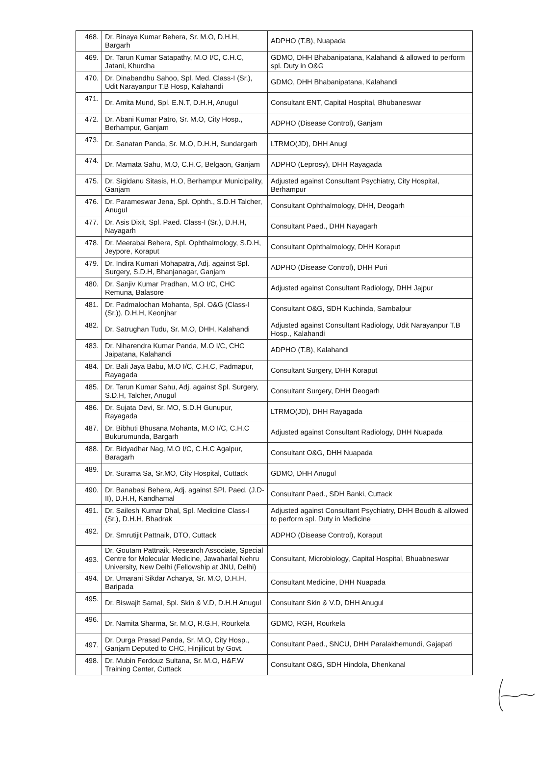| 468. | Dr. Binaya Kumar Behera, Sr. M.O, D.H.H, Bargarh | ADPHO (T.B), Nuapada |
| 469. | Dr. Tarun Kumar Satapathy, M.O I/C, C.H.C, Jatani, Khurdha | GDMO, DHH Bhabanipatana, Kalahandi & allowed to perform spl. Duty in O&G |
| 470. | Dr. Dinabandhu Sahoo, Spl. Med. Class-I (Sr.), Udit Narayanpur T.B Hosp, Kalahandi | GDMO, DHH Bhabanipatana, Kalahandi |
| 471. | Dr. Amita Mund, Spl. E.N.T, D.H.H, Anugul | Consultant ENT, Capital Hospital, Bhubaneswar |
| 472. | Dr. Abani Kumar Patro, Sr. M.O, City Hosp., Berhampur, Ganjam | ADPHO (Disease Control), Ganjam |
| 473. | Dr. Sanatan Panda, Sr. M.O, D.H.H, Sundargarh | LTRMO(JD), DHH Anugl |
| 474. | Dr. Mamata Sahu, M.O, C.H.C, Belgaon, Ganjam | ADPHO (Leprosy), DHH Rayagada |
| 475. | Dr. Sigidanu Sitasis, H.O, Berhampur Municipality, Ganjam | Adjusted against Consultant Psychiatry, City Hospital, Berhampur |
| 476. | Dr. Parameswar Jena, Spl. Ophth., S.D.H Talcher, Anugul | Consultant Ophthalmology, DHH, Deogarh |
| 477. | Dr. Asis Dixit, Spl. Paed. Class-I (Sr.), D.H.H, Nayagarh | Consultant Paed., DHH Nayagarh |
| 478. | Dr. Meerabai Behera, Spl. Ophthalmology, S.D.H, Jeypore, Koraput | Consultant Ophthalmology, DHH Koraput |
| 479. | Dr. Indira Kumari Mohapatra, Adj. against Spl. Surgery, S.D.H, Bhanjanagar, Ganjam | ADPHO (Disease Control), DHH Puri |
| 480. | Dr. Sanjiv Kumar Pradhan, M.O I/C, CHC Remuna, Balasore | Adjusted against Consultant Radiology, DHH Jajpur |
| 481. | Dr. Padmalochan Mohanta, Spl. O&G (Class-I (Sr.)), D.H.H, Keonjhar | Consultant O&G, SDH Kuchinda, Sambalpur |
| 482. | Dr. Satrughan Tudu, Sr. M.O, DHH, Kalahandi | Adjusted against Consultant Radiology, Udit Narayanpur T.B Hosp., Kalahandi |
| 483. | Dr. Niharendra Kumar Panda, M.O I/C, CHC Jaipatana, Kalahandi | ADPHO (T.B), Kalahandi |
| 484. | Dr. Bali Jaya Babu, M.O I/C, C.H.C, Padmapur, Rayagada | Consultant Surgery, DHH Koraput |
| 485. | Dr. Tarun Kumar Sahu, Adj. against Spl. Surgery, S.D.H, Talcher, Anugul | Consultant Surgery, DHH Deogarh |
| 486. | Dr. Sujata Devi, Sr. MO, S.D.H Gunupur, Rayagada | LTRMO(JD), DHH Rayagada |
| 487. | Dr. Bibhuti Bhusana Mohanta, M.O I/C, C.H.C Bukurumunda, Bargarh | Adjusted against Consultant Radiology, DHH Nuapada |
| 488. | Dr. Bidyadhar Nag, M.O I/C, C.H.C Agalpur, Baragarh | Consultant O&G, DHH Nuapada |
| 489. | Dr. Surama Sa, Sr.MO, City Hospital, Cuttack | GDMO, DHH Anugul |
| 490. | Dr. Banabasi Behera, Adj. against SPl. Paed. (J.D-II), D.H.H, Kandhamal | Consultant Paed., SDH Banki, Cuttack |
| 491. | Dr. Sailesh Kumar Dhal, Spl. Medicine Class-I (Sr.), D.H.H, Bhadrak | Adjusted against Consultant Psychiatry, DHH Boudh & allowed to perform spl. Duty in Medicine |
| 492. | Dr. Smrutijit Pattnaik, DTO, Cuttack | ADPHO (Disease Control), Koraput |
| 493. | Dr. Goutam Pattnaik, Research Associate, Special Centre for Molecular Medicine, Jawaharlal Nehru University, New Delhi (Fellowship at JNU, Delhi) | Consultant, Microbiology, Capital Hospital, Bhuabneswar |
| 494. | Dr. Umarani Sikdar Acharya, Sr. M.O, D.H.H, Baripada | Consultant Medicine, DHH Nuapada |
| 495. | Dr. Biswajit Samal, Spl. Skin & V.D, D.H.H Anugul | Consultant Skin & V.D, DHH Anugul |
| 496. | Dr. Namita Sharma, Sr. M.O, R.G.H, Rourkela | GDMO, RGH, Rourkela |
| 497. | Dr. Durga Prasad Panda, Sr. M.O, City Hosp., Ganjam Deputed to CHC, Hinjilicut by Govt. | Consultant Paed., SNCU, DHH Paralakhemundi, Gajapati |
| 498. | Dr. Mubin Ferdouz Sultana, Sr. M.O, H&F.W Training Center, Cuttack | Consultant O&G, SDH Hindola, Dhenkanal |